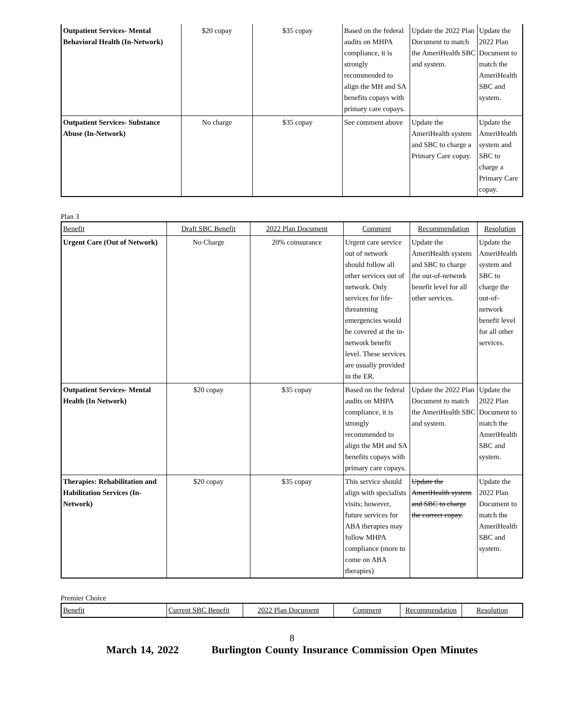| Outpatient Services- Mental Behavioral Health (In-Network) | $20 copay | $35 copay | Based on the federal audits on MHPA compliance, it is strongly recommended to align the MH and SA benefits copays with primary care copays. | Update the 2022 Plan Document to match the AmeriHealth SBC and system. | Update the 2022 Plan Document to match the AmeriHealth SBC and system. |
| Outpatient Services- Substance Abuse (In-Network) | No charge | $35 copay | See comment above | Update the AmeriHealth system and SBC to charge a Primary Care copay. | Update the AmeriHealth system and SBC to charge a Primary Care copay. |
Plan 3
| Benefit | Draft SBC Benefit | 2022 Plan Document | Comment | Recommendation | Resolution |
| --- | --- | --- | --- | --- | --- |
| Urgent Care (Out of Network) | No Charge | 20% coinsurance | Urgent care service out of network should follow all other services out of network. Only services for life-threatening emergencies would be covered at the in-network benefit level. These services are usually provided in the ER. | Update the AmeriHealth system and SBC to charge the out-of-network benefit level for all other services. | Update the AmeriHealth system and SBC to charge the out-of-network benefit level for all other services. |
| Outpatient Services- Mental Health (In Network) | $20 copay | $35 copay | Based on the federal audits on MHPA compliance, it is strongly recommended to align the MH and SA benefits copays with primary care copays. | Update the 2022 Plan Document to match the AmeriHealth SBC and system. | Update the 2022 Plan Document to match the AmeriHealth SBC and system. |
| Therapies: Rehabilitation and Habilitation Services (In-Network) | $20 copay | $35 copay | This service should align with specialists visits; however, future services for ABA therapies may follow MHPA compliance (more to come on ABA therapies) | Update the AmeriHealth system and SBC to charge the correct copay. | Update the 2022 Plan Document to match the AmeriHealth SBC and system. |
Premier Choice
| Benefit | Current SBC Benefit | 2022 Plan Document | Comment | Recommendation | Resolution |
| --- | --- | --- | --- | --- | --- |
8
March 14, 2022 Burlington County Insurance Commission Open Minutes